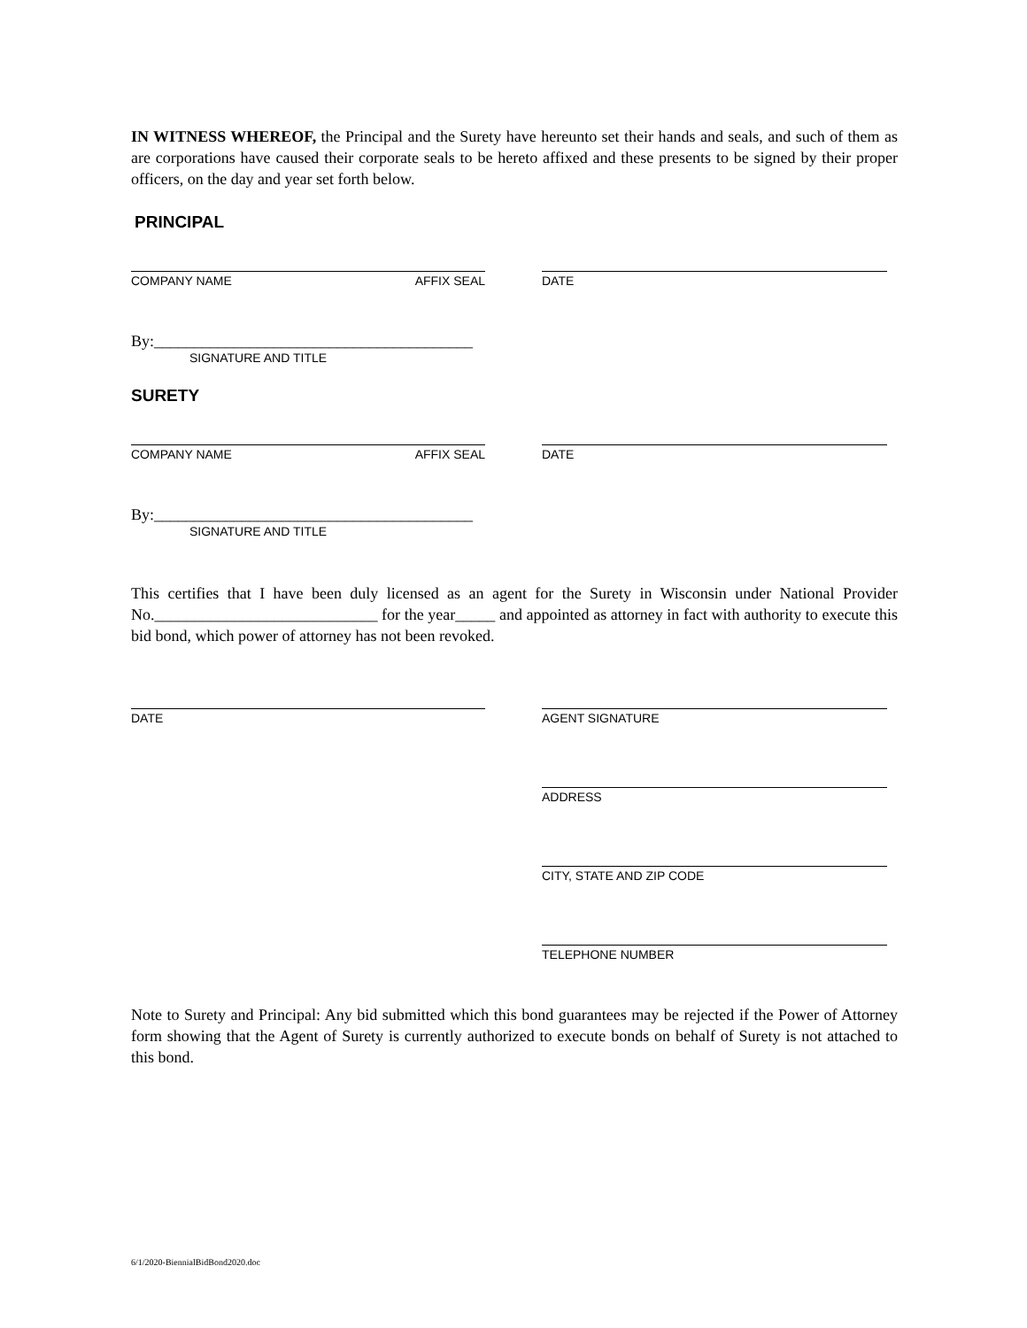IN WITNESS WHEREOF, the Principal and the Surety have hereunto set their hands and seals, and such of them as are corporations have caused their corporate seals to be hereto affixed and these presents to be signed by their proper officers, on the day and year set forth below.
PRINCIPAL
COMPANY NAME AFFIX SEAL DATE
By:________________________________________
SIGNATURE AND TITLE
SURETY
COMPANY NAME AFFIX SEAL DATE
By:________________________________________
SIGNATURE AND TITLE
This certifies that I have been duly licensed as an agent for the Surety in Wisconsin under National Provider No.____________________________ for the year_____ and appointed as attorney in fact with authority to execute this bid bond, which power of attorney has not been revoked.
DATE AGENT SIGNATURE
ADDRESS
CITY, STATE AND ZIP CODE
TELEPHONE NUMBER
Note to Surety and Principal: Any bid submitted which this bond guarantees may be rejected if the Power of Attorney form showing that the Agent of Surety is currently authorized to execute bonds on behalf of Surety is not attached to this bond.
6/1/2020-BiennialBidBond2020.doc